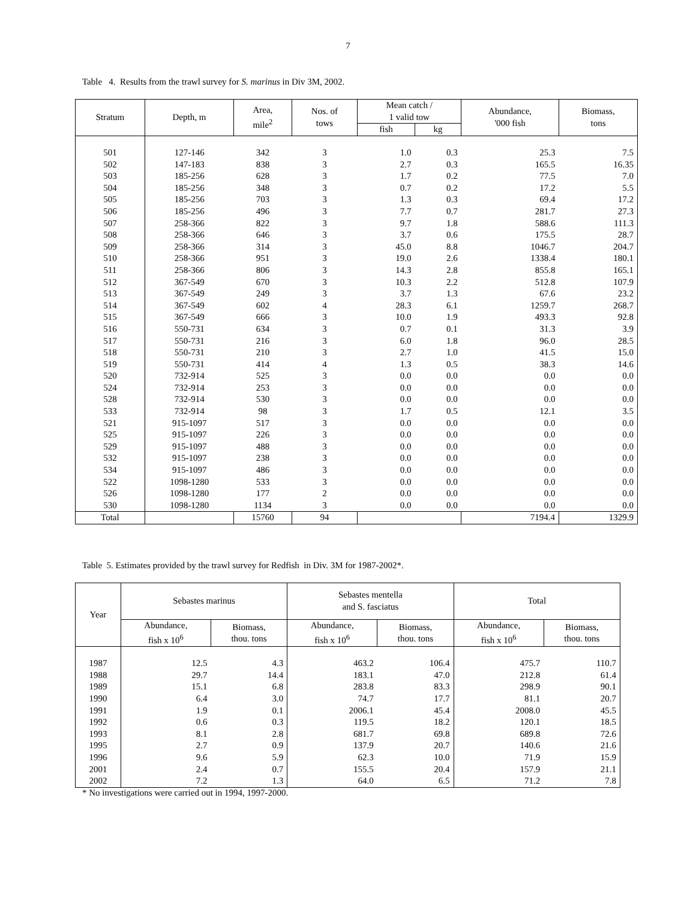7
Table 4. Results from the trawl survey for S. marinus in Div 3M, 2002.
| Stratum | Depth, m | Area, mile<sup>2</sup> | Nos. of tows | Mean catch / 1 valid tow | | Abundance, '000 fish | Biomass, tons |
| --- | --- | --- | --- | --- | --- | --- | --- |
| | | | | fish | kg | | |
| 501 | 127-146 | 342 | 3 | 1.0 | 0.3 | 25.3 | 7.5 |
| 502 | 147-183 | 838 | 3 | 2.7 | 0.3 | 165.5 | 16.35 |
| 503 | 185-256 | 628 | 3 | 1.7 | 0.2 | 77.5 | 7.0 |
| 504 | 185-256 | 348 | 3 | 0.7 | 0.2 | 17.2 | 5.5 |
| 505 | 185-256 | 703 | 3 | 1.3 | 0.3 | 69.4 | 17.2 |
| 506 | 185-256 | 496 | 3 | 7.7 | 0.7 | 281.7 | 27.3 |
| 507 | 258-366 | 822 | 3 | 9.7 | 1.8 | 588.6 | 111.3 |
| 508 | 258-366 | 646 | 3 | 3.7 | 0.6 | 175.5 | 28.7 |
| 509 | 258-366 | 314 | 3 | 45.0 | 8.8 | 1046.7 | 204.7 |
| 510 | 258-366 | 951 | 3 | 19.0 | 2.6 | 1338.4 | 180.1 |
| 511 | 258-366 | 806 | 3 | 14.3 | 2.8 | 855.8 | 165.1 |
| 512 | 367-549 | 670 | 3 | 10.3 | 2.2 | 512.8 | 107.9 |
| 513 | 367-549 | 249 | 3 | 3.7 | 1.3 | 67.6 | 23.2 |
| 514 | 367-549 | 602 | 4 | 28.3 | 6.1 | 1259.7 | 268.7 |
| 515 | 367-549 | 666 | 3 | 10.0 | 1.9 | 493.3 | 92.8 |
| 516 | 550-731 | 634 | 3 | 0.7 | 0.1 | 31.3 | 3.9 |
| 517 | 550-731 | 216 | 3 | 6.0 | 1.8 | 96.0 | 28.5 |
| 518 | 550-731 | 210 | 3 | 2.7 | 1.0 | 41.5 | 15.0 |
| 519 | 550-731 | 414 | 4 | 1.3 | 0.5 | 38.3 | 14.6 |
| 520 | 732-914 | 525 | 3 | 0.0 | 0.0 | 0.0 | 0.0 |
| 524 | 732-914 | 253 | 3 | 0.0 | 0.0 | 0.0 | 0.0 |
| 528 | 732-914 | 530 | 3 | 0.0 | 0.0 | 0.0 | 0.0 |
| 533 | 732-914 | 98 | 3 | 1.7 | 0.5 | 12.1 | 3.5 |
| 521 | 915-1097 | 517 | 3 | 0.0 | 0.0 | 0.0 | 0.0 |
| 525 | 915-1097 | 226 | 3 | 0.0 | 0.0 | 0.0 | 0.0 |
| 529 | 915-1097 | 488 | 3 | 0.0 | 0.0 | 0.0 | 0.0 |
| 532 | 915-1097 | 238 | 3 | 0.0 | 0.0 | 0.0 | 0.0 |
| 534 | 915-1097 | 486 | 3 | 0.0 | 0.0 | 0.0 | 0.0 |
| 522 | 1098-1280 | 533 | 3 | 0.0 | 0.0 | 0.0 | 0.0 |
| 526 | 1098-1280 | 177 | 2 | 0.0 | 0.0 | 0.0 | 0.0 |
| 530 | 1098-1280 | 1134 | 3 | 0.0 | 0.0 | 0.0 | 0.0 |
| Total | | 15760 | 94 | | | 7194.4 | 1329.9 |
Table 5. Estimates provided by the trawl survey for Redfish in Div. 3M for 1987-2002*.
| Year | Sebastes marinus | | Sebastes mentella and S. fasciatus | | Total | |
| --- | --- | --- | --- | --- | --- | --- |
| | Abundance, fish x 10<sup>6</sup> | Biomass, thou. tons | Abundance, fish x 10<sup>6</sup> | Biomass, thou. tons | Abundance, fish x 10<sup>6</sup> | Biomass, thou. tons |
| 1987 | 12.5 | 4.3 | 463.2 | 106.4 | 475.7 | 110.7 |
| 1988 | 29.7 | 14.4 | 183.1 | 47.0 | 212.8 | 61.4 |
| 1989 | 15.1 | 6.8 | 283.8 | 83.3 | 298.9 | 90.1 |
| 1990 | 6.4 | 3.0 | 74.7 | 17.7 | 81.1 | 20.7 |
| 1991 | 1.9 | 0.1 | 2006.1 | 45.4 | 2008.0 | 45.5 |
| 1992 | 0.6 | 0.3 | 119.5 | 18.2 | 120.1 | 18.5 |
| 1993 | 8.1 | 2.8 | 681.7 | 69.8 | 689.8 | 72.6 |
| 1995 | 2.7 | 0.9 | 137.9 | 20.7 | 140.6 | 21.6 |
| 1996 | 9.6 | 5.9 | 62.3 | 10.0 | 71.9 | 15.9 |
| 2001 | 2.4 | 0.7 | 155.5 | 20.4 | 157.9 | 21.1 |
| 2002 | 7.2 | 1.3 | 64.0 | 6.5 | 71.2 | 7.8 |
* No investigations were carried out in 1994, 1997-2000.